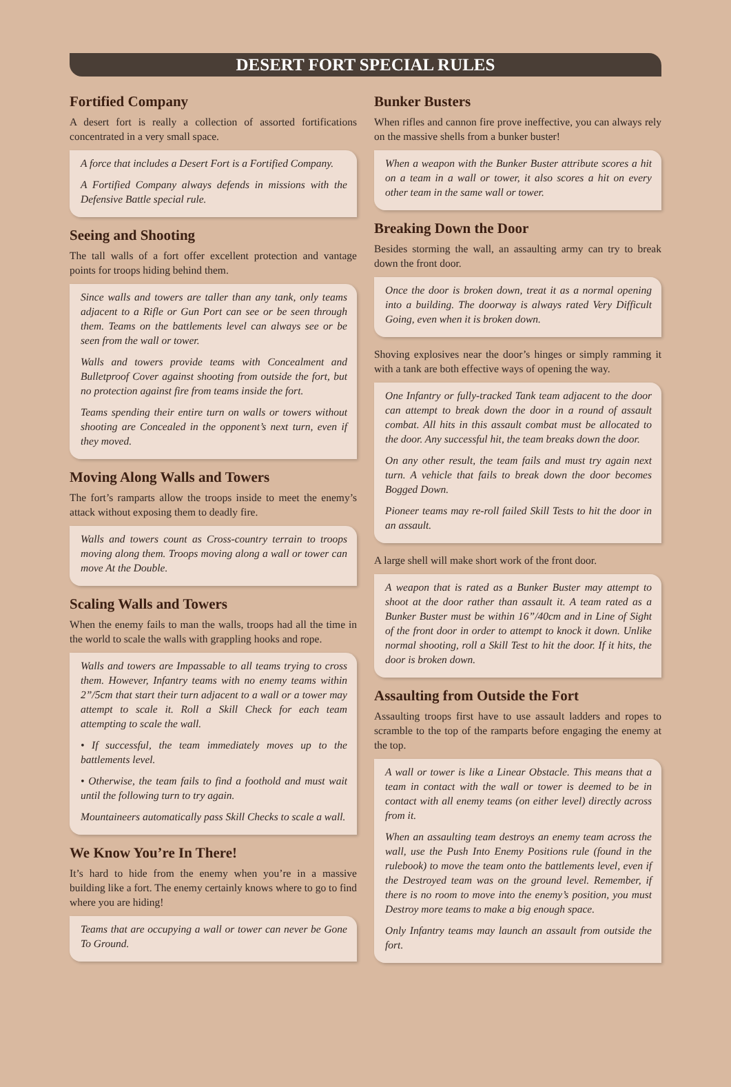DESERT FORT SPECIAL RULES
Fortified Company
A desert fort is really a collection of assorted fortifications concentrated in a very small space.
A force that includes a Desert Fort is a Fortified Company.
A Fortified Company always defends in missions with the Defensive Battle special rule.
Seeing and Shooting
The tall walls of a fort offer excellent protection and vantage points for troops hiding behind them.
Since walls and towers are taller than any tank, only teams adjacent to a Rifle or Gun Port can see or be seen through them. Teams on the battlements level can always see or be seen from the wall or tower.
Walls and towers provide teams with Concealment and Bulletproof Cover against shooting from outside the fort, but no protection against fire from teams inside the fort.
Teams spending their entire turn on walls or towers without shooting are Concealed in the opponent’s next turn, even if they moved.
Moving Along Walls and Towers
The fort’s ramparts allow the troops inside to meet the enemy’s attack without exposing them to deadly fire.
Walls and towers count as Cross-country terrain to troops moving along them. Troops moving along a wall or tower can move At the Double.
Scaling Walls and Towers
When the enemy fails to man the walls, troops had all the time in the world to scale the walls with grappling hooks and rope.
Walls and towers are Impassable to all teams trying to cross them. However, Infantry teams with no enemy teams within 2”/5cm that start their turn adjacent to a wall or a tower may attempt to scale it. Roll a Skill Check for each team attempting to scale the wall.
• If successful, the team immediately moves up to the battlements level.
• Otherwise, the team fails to find a foothold and must wait until the following turn to try again.
Mountaineers automatically pass Skill Checks to scale a wall.
We Know You’re In There!
It’s hard to hide from the enemy when you’re in a massive building like a fort. The enemy certainly knows where to go to find where you are hiding!
Teams that are occupying a wall or tower can never be Gone To Ground.
Bunker Busters
When rifles and cannon fire prove ineffective, you can always rely on the massive shells from a bunker buster!
When a weapon with the Bunker Buster attribute scores a hit on a team in a wall or tower, it also scores a hit on every other team in the same wall or tower.
Breaking Down the Door
Besides storming the wall, an assaulting army can try to break down the front door.
Once the door is broken down, treat it as a normal opening into a building. The doorway is always rated Very Difficult Going, even when it is broken down.
Shoving explosives near the door’s hinges or simply ramming it with a tank are both effective ways of opening the way.
One Infantry or fully-tracked Tank team adjacent to the door can attempt to break down the door in a round of assault combat. All hits in this assault combat must be allocated to the door. Any successful hit, the team breaks down the door.
On any other result, the team fails and must try again next turn. A vehicle that fails to break down the door becomes Bogged Down.
Pioneer teams may re-roll failed Skill Tests to hit the door in an assault.
A large shell will make short work of the front door.
A weapon that is rated as a Bunker Buster may attempt to shoot at the door rather than assault it. A team rated as a Bunker Buster must be within 16”/40cm and in Line of Sight of the front door in order to attempt to knock it down. Unlike normal shooting, roll a Skill Test to hit the door. If it hits, the door is broken down.
Assaulting from Outside the Fort
Assaulting troops first have to use assault ladders and ropes to scramble to the top of the ramparts before engaging the enemy at the top.
A wall or tower is like a Linear Obstacle. This means that a team in contact with the wall or tower is deemed to be in contact with all enemy teams (on either level) directly across from it.
When an assaulting team destroys an enemy team across the wall, use the Push Into Enemy Positions rule (found in the rulebook) to move the team onto the battlements level, even if the Destroyed team was on the ground level. Remember, if there is no room to move into the enemy’s position, you must Destroy more teams to make a big enough space.
Only Infantry teams may launch an assault from outside the fort.